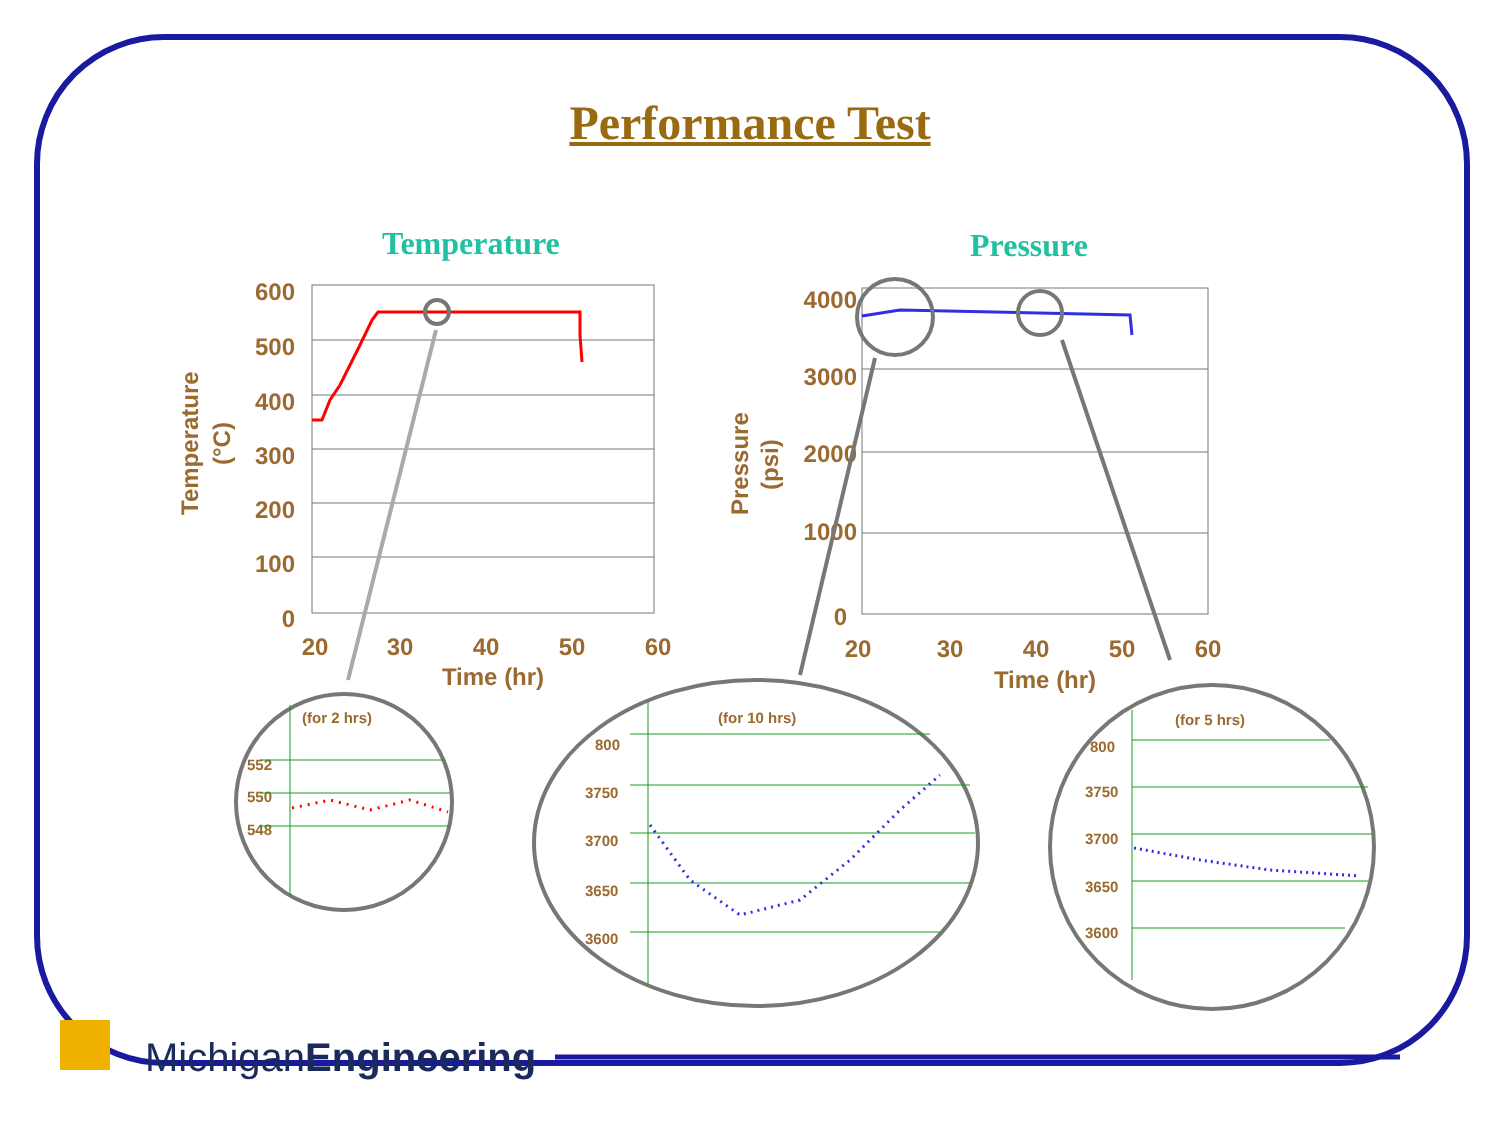Performance Test
Temperature Pressure
600
500
400
300
200
100
0
20
30
40
50
60
Time (hr)
Temperature
(°C)
4000
3000
2000
1000
0
20
30
40
50
60
Time (hr)
Pressure
(psi)
(for 2 hrs)
(for 10 hrs)
(for 5 hrs)
552
550
548
800
3750
3700
3650
3600
800
3750
3700
3650
3600
MichiganEngineering